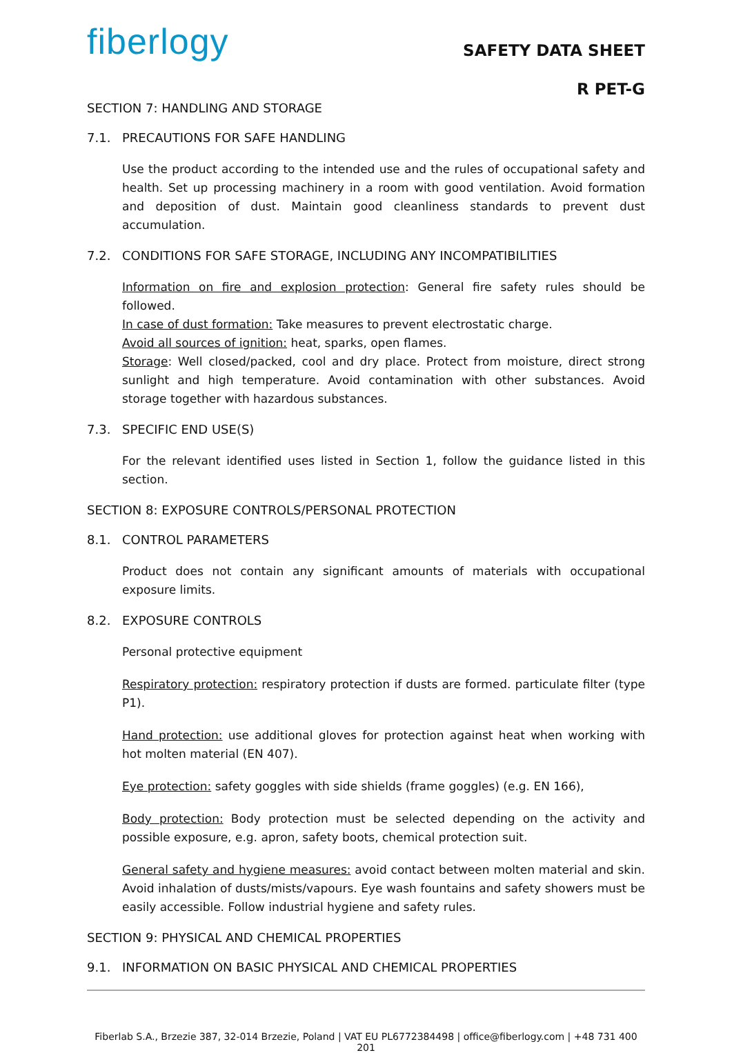fiberlogy
SAFETY DATA SHEET
R PET-G
SECTION 7: HANDLING AND STORAGE
7.1. PRECAUTIONS FOR SAFE HANDLING
Use the product according to the intended use and the rules of occupational safety and health. Set up processing machinery in a room with good ventilation. Avoid formation and deposition of dust. Maintain good cleanliness standards to prevent dust accumulation.
7.2. CONDITIONS FOR SAFE STORAGE, INCLUDING ANY INCOMPATIBILITIES
Information on fire and explosion protection: General fire safety rules should be followed.
In case of dust formation: Take measures to prevent electrostatic charge.
Avoid all sources of ignition: heat, sparks, open flames.
Storage: Well closed/packed, cool and dry place. Protect from moisture, direct strong sunlight and high temperature. Avoid contamination with other substances. Avoid storage together with hazardous substances.
7.3. SPECIFIC END USE(S)
For the relevant identified uses listed in Section 1, follow the guidance listed in this section.
SECTION 8: EXPOSURE CONTROLS/PERSONAL PROTECTION
8.1. CONTROL PARAMETERS
Product does not contain any significant amounts of materials with occupational exposure limits.
8.2. EXPOSURE CONTROLS
Personal protective equipment
Respiratory protection: respiratory protection if dusts are formed. particulate filter (type P1).
Hand protection: use additional gloves for protection against heat when working with hot molten material (EN 407).
Eye protection: safety goggles with side shields (frame goggles) (e.g. EN 166),
Body protection: Body protection must be selected depending on the activity and possible exposure, e.g. apron, safety boots, chemical protection suit.
General safety and hygiene measures: avoid contact between molten material and skin. Avoid inhalation of dusts/mists/vapours. Eye wash fountains and safety showers must be easily accessible. Follow industrial hygiene and safety rules.
SECTION 9: PHYSICAL AND CHEMICAL PROPERTIES
9.1. INFORMATION ON BASIC PHYSICAL AND CHEMICAL PROPERTIES
Fiberlab S.A., Brzezie 387, 32-014 Brzezie, Poland | VAT EU PL6772384498 | office@fiberlogy.com | +48 731 400 201